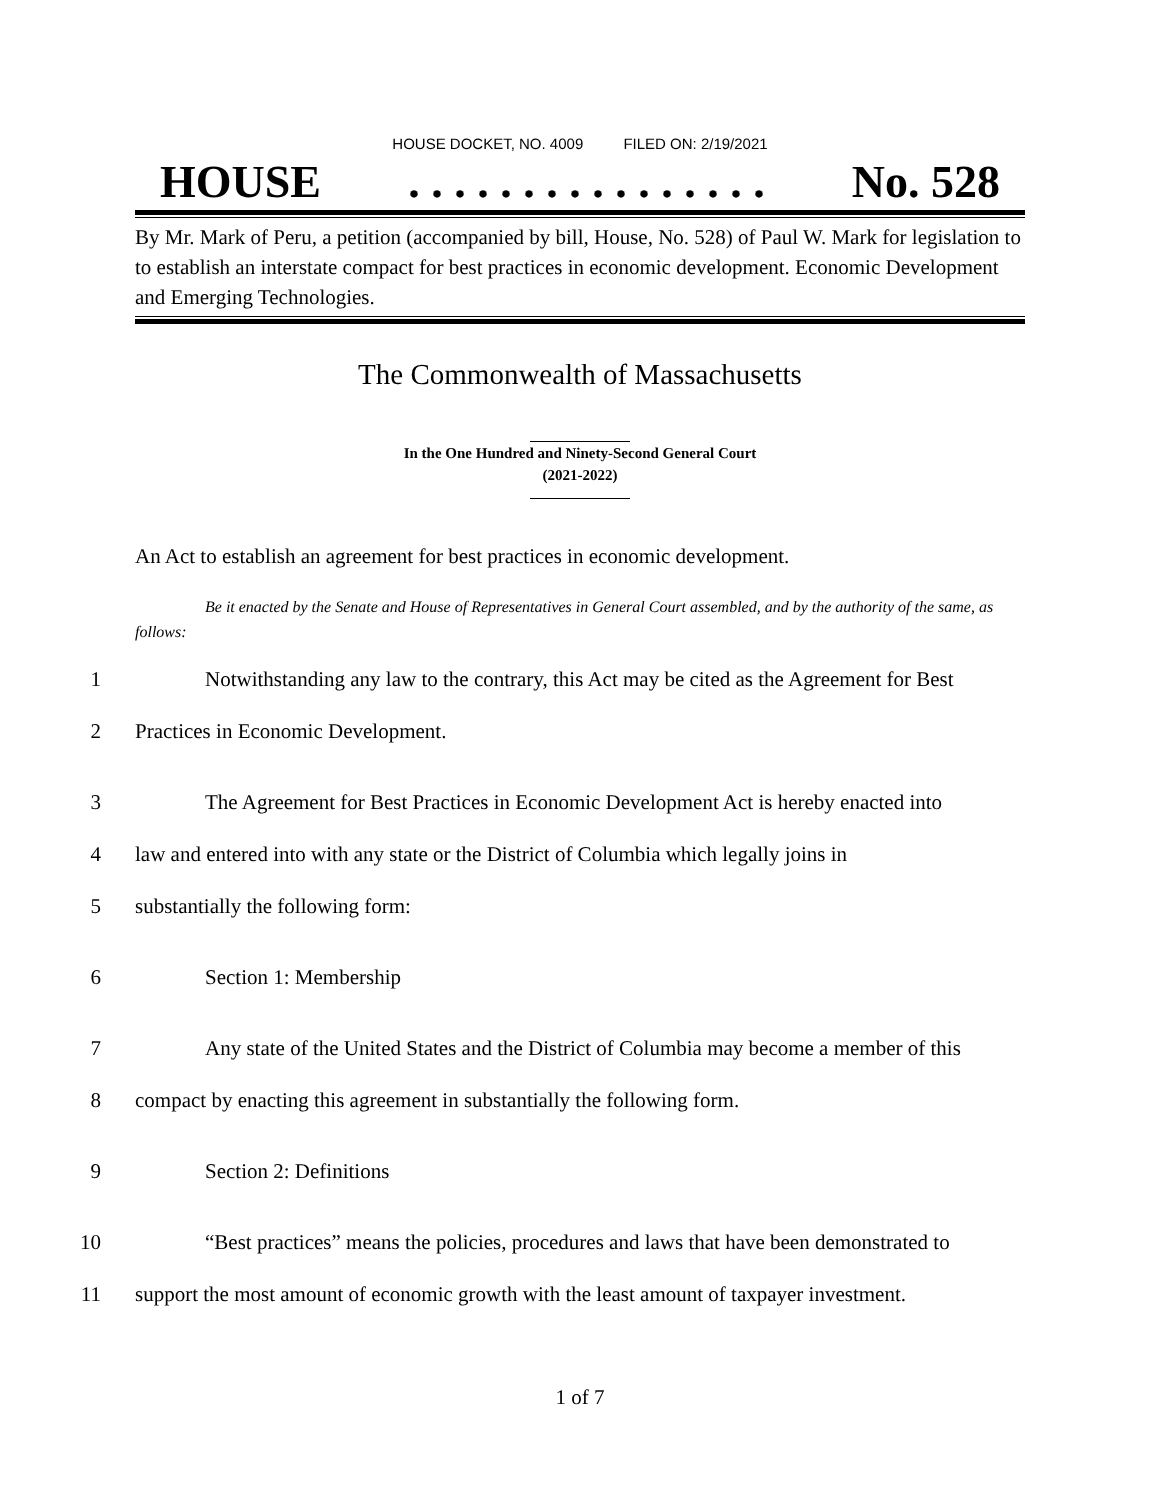HOUSE DOCKET, NO. 4009 FILED ON: 2/19/2021
HOUSE. . . . . . . . . . . . . . . . No. 528
By Mr. Mark of Peru, a petition (accompanied by bill, House, No. 528) of Paul W. Mark for legislation to to establish an interstate compact for best practices in economic development. Economic Development and Emerging Technologies.
The Commonwealth of Massachusetts
In the One Hundred and Ninety-Second General Court
(2021-2022)
An Act to establish an agreement for best practices in economic development.
Be it enacted by the Senate and House of Representatives in General Court assembled, and by the authority of the same, as follows:
1 Notwithstanding any law to the contrary, this Act may be cited as the Agreement for Best
2 Practices in Economic Development.
3 The Agreement for Best Practices in Economic Development Act is hereby enacted into
4 law and entered into with any state or the District of Columbia which legally joins in
5 substantially the following form:
6 Section 1: Membership
7 Any state of the United States and the District of Columbia may become a member of this
8 compact by enacting this agreement in substantially the following form.
9 Section 2: Definitions
10 “Best practices” means the policies, procedures and laws that have been demonstrated to
11 support the most amount of economic growth with the least amount of taxpayer investment.
1 of 7